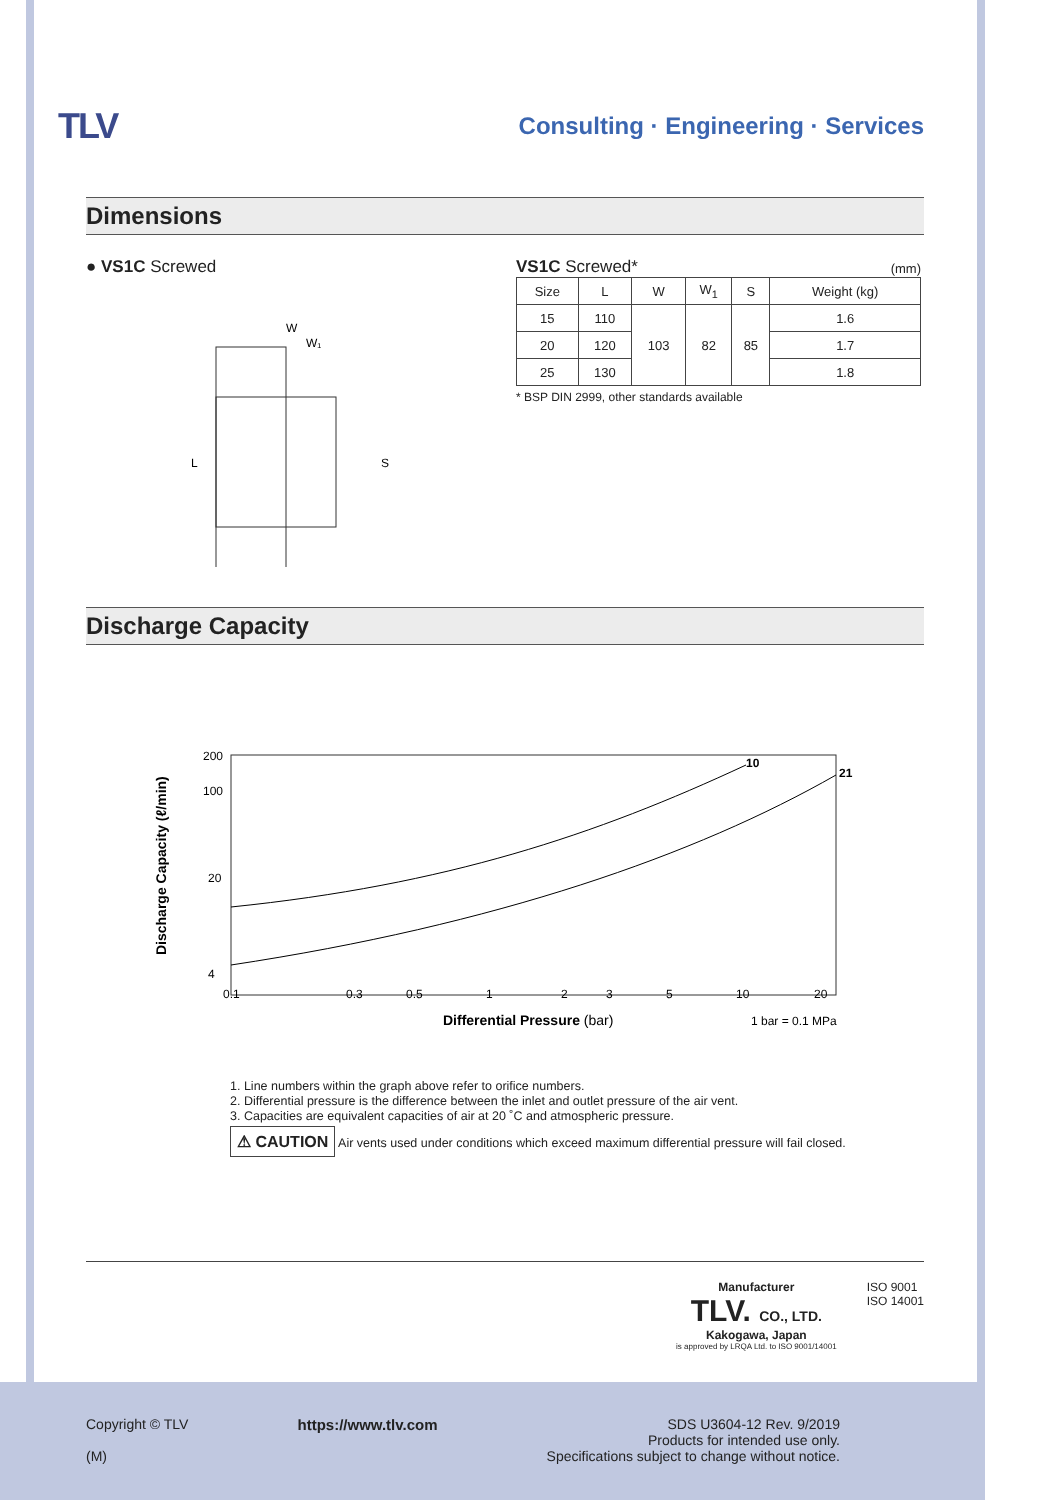TLV
Consulting · Engineering · Services
Dimensions
● VS1C Screwed
W
W₁
L
S
VS1C Screwed* (mm)
| Size | L | W | W<sub>1</sub> | S | Weight (kg) |
| --- | --- | --- | --- | --- | --- |
| 15 | 110 | 103 | 82 | 85 | 1.6 |
| 20 | 120 | | | | 1.7 |
| 25 | 130 | | | | 1.8 |
* BSP DIN 2999, other standards available
Discharge Capacity
Discharge Capacity (ℓ/min)
200
100
20
4
10
21
0.1
0.3
0.5
1
2
3
5
10
20
Differential Pressure (bar)
1 bar = 0.1 MPa
1. Line numbers within the graph above refer to orifice numbers.
2. Differential pressure is the difference between the inlet and outlet pressure of the air vent.
3. Capacities are equivalent capacities of air at 20 ˚C and atmospheric pressure.
⚠ CAUTION Air vents used under conditions which exceed maximum differential pressure will fail closed.
Manufacturer
TLV. CO., LTD.
Kakogawa, Japan
is approved by LRQA Ltd. to ISO 9001/14001
ISO 9001
ISO 14001
Copyright © TLV
(M)
https://www.tlv.com SDS U3604-12 Rev. 9/2019
Products for intended use only.
Specifications subject to change without notice.